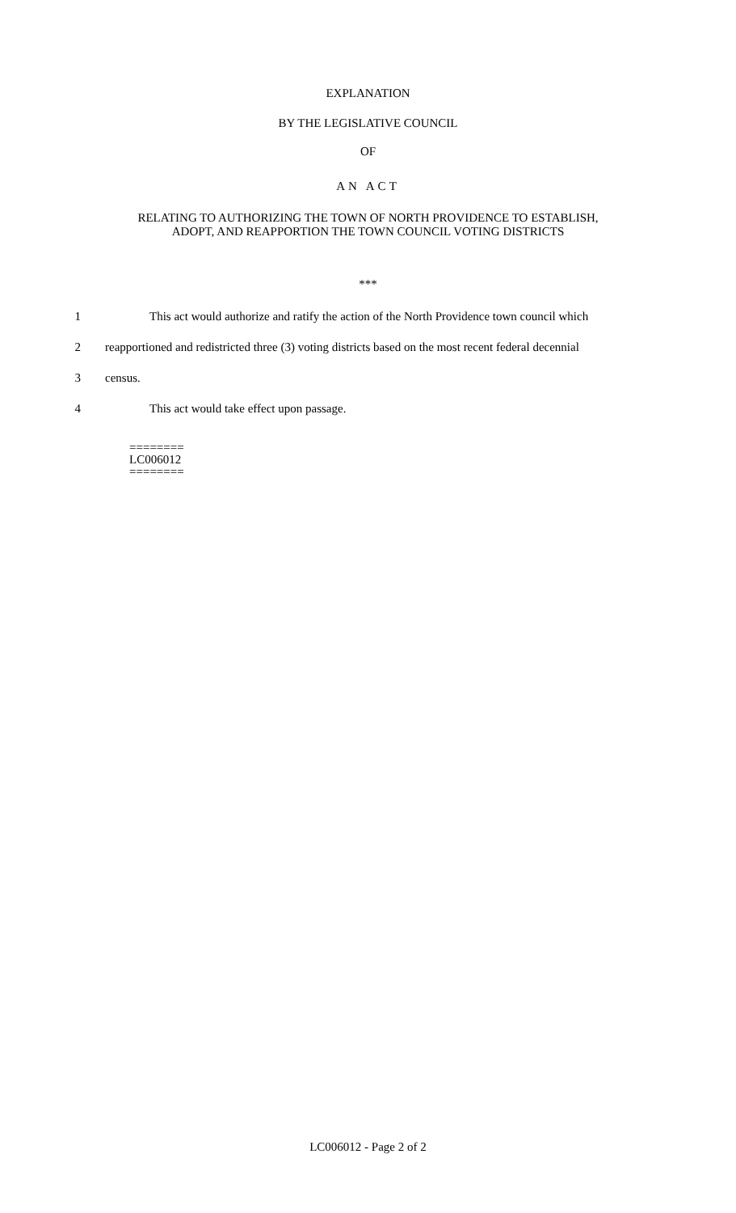EXPLANATION
BY THE LEGISLATIVE COUNCIL
OF
AN ACT
RELATING TO AUTHORIZING THE TOWN OF NORTH PROVIDENCE TO ESTABLISH,
ADOPT, AND REAPPORTION THE TOWN COUNCIL VOTING DISTRICTS
***
1 This act would authorize and ratify the action of the North Providence town council which
2 reapportioned and redistricted three (3) voting districts based on the most recent federal decennial
3 census.
4 This act would take effect upon passage.
========
LC006012
========
LC006012 - Page 2 of 2